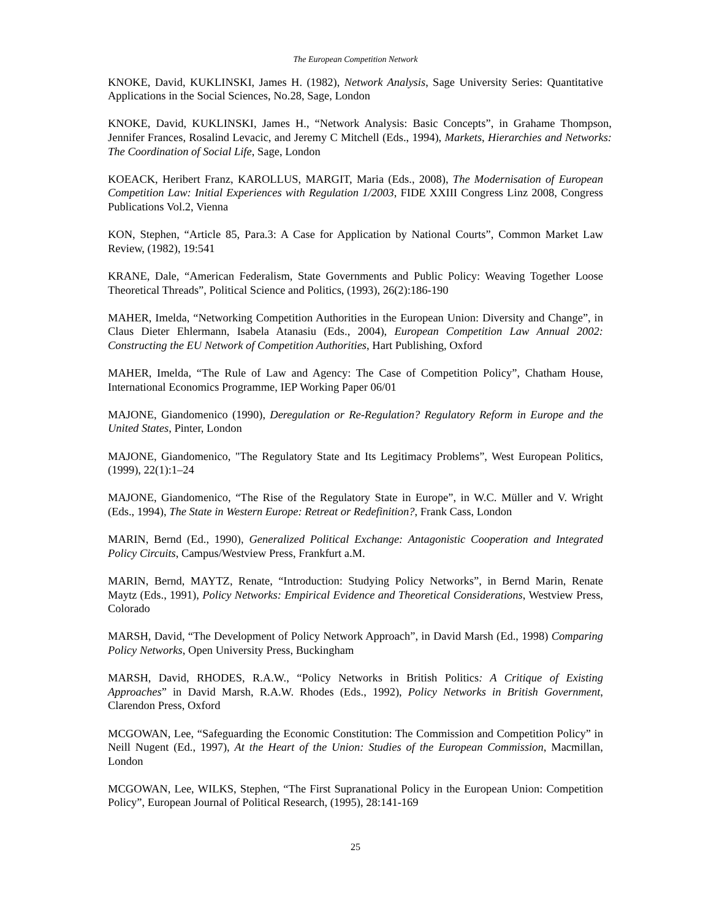The European Competition Network
KNOKE, David, KUKLINSKI, James H. (1982), Network Analysis, Sage University Series: Quantitative Applications in the Social Sciences, No.28, Sage, London
KNOKE, David, KUKLINSKI, James H., “Network Analysis: Basic Concepts”, in Grahame Thompson, Jennifer Frances, Rosalind Levacic, and Jeremy C Mitchell (Eds., 1994), Markets, Hierarchies and Networks: The Coordination of Social Life, Sage, London
KOEACK, Heribert Franz, KAROLLUS, MARGIT, Maria (Eds., 2008), The Modernisation of European Competition Law: Initial Experiences with Regulation 1/2003, FIDE XXIII Congress Linz 2008, Congress Publications Vol.2, Vienna
KON, Stephen, “Article 85, Para.3: A Case for Application by National Courts”, Common Market Law Review, (1982), 19:541
KRANE, Dale, “American Federalism, State Governments and Public Policy: Weaving Together Loose Theoretical Threads”, Political Science and Politics, (1993), 26(2):186-190
MAHER, Imelda, “Networking Competition Authorities in the European Union: Diversity and Change”, in Claus Dieter Ehlermann, Isabela Atanasiu (Eds., 2004), European Competition Law Annual 2002: Constructing the EU Network of Competition Authorities, Hart Publishing, Oxford
MAHER, Imelda, “The Rule of Law and Agency: The Case of Competition Policy”, Chatham House, International Economics Programme, IEP Working Paper 06/01
MAJONE, Giandomenico (1990), Deregulation or Re-Regulation? Regulatory Reform in Europe and the United States, Pinter, London
MAJONE, Giandomenico, "The Regulatory State and Its Legitimacy Problems”, West European Politics, (1999), 22(1):1–24
MAJONE, Giandomenico, “The Rise of the Regulatory State in Europe”, in W.C. Müller and V. Wright (Eds., 1994), The State in Western Europe: Retreat or Redefinition?, Frank Cass, London
MARIN, Bernd (Ed., 1990), Generalized Political Exchange: Antagonistic Cooperation and Integrated Policy Circuits, Campus/Westview Press, Frankfurt a.M.
MARIN, Bernd, MAYTZ, Renate, “Introduction: Studying Policy Networks”, in Bernd Marin, Renate Maytz (Eds., 1991), Policy Networks: Empirical Evidence and Theoretical Considerations, Westview Press, Colorado
MARSH, David, “The Development of Policy Network Approach”, in David Marsh (Ed., 1998) Comparing Policy Networks, Open University Press, Buckingham
MARSH, David, RHODES, R.A.W., “Policy Networks in British Politics: A Critique of Existing Approaches” in David Marsh, R.A.W. Rhodes (Eds., 1992), Policy Networks in British Government, Clarendon Press, Oxford
MCGOWAN, Lee, “Safeguarding the Economic Constitution: The Commission and Competition Policy” in Neill Nugent (Ed., 1997), At the Heart of the Union: Studies of the European Commission, Macmillan, London
MCGOWAN, Lee, WILKS, Stephen, “The First Supranational Policy in the European Union: Competition Policy”, European Journal of Political Research, (1995), 28:141-169
25